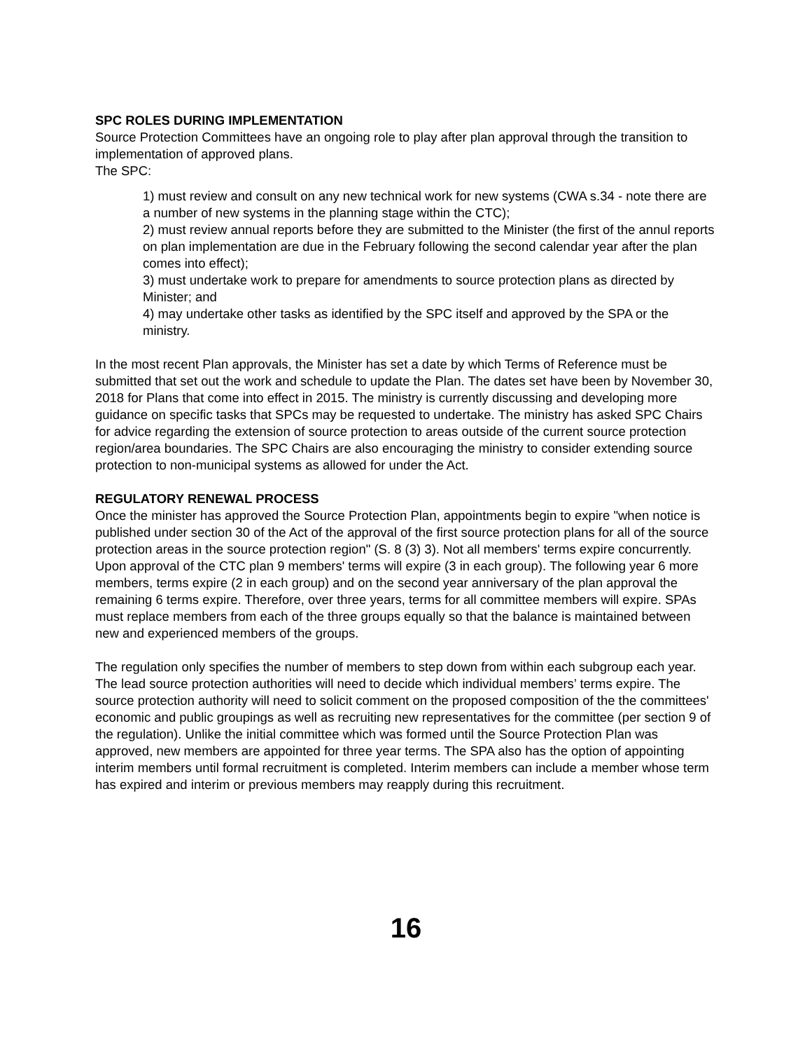SPC ROLES DURING IMPLEMENTATION
Source Protection Committees have an ongoing role to play after plan approval through the transition to implementation of approved plans.
The SPC:
1) must review and consult on any new technical work for new systems (CWA s.34 - note there are a number of new systems in the planning stage within the CTC);
2) must review annual reports before they are submitted to the Minister (the first of the annul reports on plan implementation are due in the February following the second calendar year after the plan comes into effect);
3) must undertake work to prepare for amendments to source protection plans as directed by Minister; and
4) may undertake other tasks as identified by the SPC itself and approved by the SPA or the ministry.
In the most recent Plan approvals, the Minister has set a date by which Terms of Reference must be submitted that set out the work and schedule to update the Plan. The dates set have been by November 30, 2018 for Plans that come into effect in 2015. The ministry is currently discussing and developing more guidance on specific tasks that SPCs may be requested to undertake. The ministry has asked SPC Chairs for advice regarding the extension of source protection to areas outside of the current source protection region/area boundaries. The SPC Chairs are also encouraging the ministry to consider extending source protection to non-municipal systems as allowed for under the Act.
REGULATORY RENEWAL PROCESS
Once the minister has approved the Source Protection Plan, appointments begin to expire "when notice is published under section 30 of the Act of the approval of the first source protection plans for all of the source protection areas in the source protection region" (S. 8 (3) 3). Not all members' terms expire concurrently. Upon approval of the CTC plan 9 members' terms will expire (3 in each group). The following year 6 more members, terms expire (2 in each group) and on the second year anniversary of the plan approval the remaining 6 terms expire. Therefore, over three years, terms for all committee members will expire. SPAs must replace members from each of the three groups equally so that the balance is maintained between new and experienced members of the groups.
The regulation only specifies the number of members to step down from within each subgroup each year. The lead source protection authorities will need to decide which individual members’ terms expire. The source protection authority will need to solicit comment on the proposed composition of the the committees' economic and public groupings as well as recruiting new representatives for the committee (per section 9 of the regulation). Unlike the initial committee which was formed until the Source Protection Plan was approved, new members are appointed for three year terms. The SPA also has the option of appointing interim members until formal recruitment is completed. Interim members can include a member whose term has expired and interim or previous members may reapply during this recruitment.
16